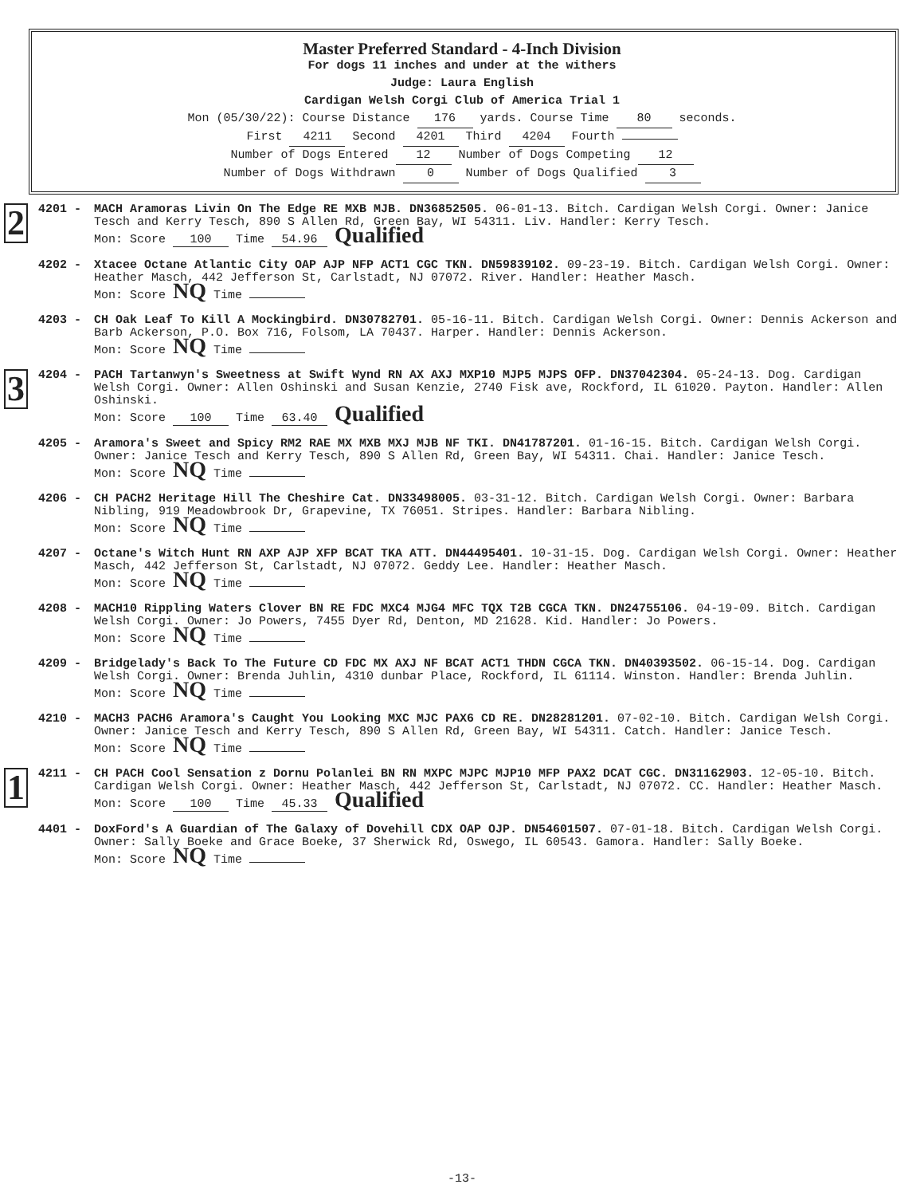Master Preferred Standard - 4-Inch Division
For dogs 11 inches and under at the withers
Judge: Laura English
Cardigan Welsh Corgi Club of America Trial 1
Mon (05/30/22): Course Distance 176 yards. Course Time 80 seconds.
First 4211 Second 4201 Third 4204 Fourth
Number of Dogs Entered 12 Number of Dogs Competing 12
Number of Dogs Withdrawn 0 Number of Dogs Qualified 3
2
4201 -
MACH Aramoras Livin On The Edge RE MXB MJB. DN36852505. 06-01-13. Bitch. Cardigan Welsh Corgi. Owner: Janice Tesch and Kerry Tesch, 890 S Allen Rd, Green Bay, WI 54311. Liv. Handler: Kerry Tesch.
Mon: Score 100 Time 54.96 Qualified
4202 - Xtacee Octane Atlantic City OAP AJP NFP ACT1 CGC TKN. DN59839102. 09-23-19. Bitch. Cardigan Welsh Corgi. Owner: Heather Masch, 442 Jefferson St, Carlstadt, NJ 07072. River. Handler: Heather Masch.
Mon: Score NQ Time
4203 - CH Oak Leaf To Kill A Mockingbird. DN30782701. 05-16-11. Bitch. Cardigan Welsh Corgi. Owner: Dennis Ackerson and Barb Ackerson, P.O. Box 716, Folsom, LA 70437. Harper. Handler: Dennis Ackerson.
Mon: Score NQ Time
3
4204 -
PACH Tartanwyn's Sweetness at Swift Wynd RN AX AXJ MXP10 MJP5 MJPS OFP. DN37042304. 05-24-13. Dog. Cardigan Welsh Corgi. Owner: Allen Oshinski and Susan Kenzie, 2740 Fisk ave, Rockford, IL 61020. Payton. Handler: Allen Oshinski.
Mon: Score 100 Time 63.40 Qualified
4205 - Aramora's Sweet and Spicy RM2 RAE MX MXB MXJ MJB NF TKI. DN41787201. 01-16-15. Bitch. Cardigan Welsh Corgi. Owner: Janice Tesch and Kerry Tesch, 890 S Allen Rd, Green Bay, WI 54311. Chai. Handler: Janice Tesch.
Mon: Score NQ Time
4206 - CH PACH2 Heritage Hill The Cheshire Cat. DN33498005. 03-31-12. Bitch. Cardigan Welsh Corgi. Owner: Barbara Nibling, 919 Meadowbrook Dr, Grapevine, TX 76051. Stripes. Handler: Barbara Nibling.
Mon: Score NQ Time
4207 - Octane's Witch Hunt RN AXP AJP XFP BCAT TKA ATT. DN44495401. 10-31-15. Dog. Cardigan Welsh Corgi. Owner: Heather Masch, 442 Jefferson St, Carlstadt, NJ 07072. Geddy Lee. Handler: Heather Masch.
Mon: Score NQ Time
4208 - MACH10 Rippling Waters Clover BN RE FDC MXC4 MJG4 MFC TQX T2B CGCA TKN. DN24755106. 04-19-09. Bitch. Cardigan Welsh Corgi. Owner: Jo Powers, 7455 Dyer Rd, Denton, MD 21628. Kid. Handler: Jo Powers.
Mon: Score NQ Time
4209 - Bridgelady's Back To The Future CD FDC MX AXJ NF BCAT ACT1 THDN CGCA TKN. DN40393502. 06-15-14. Dog. Cardigan Welsh Corgi. Owner: Brenda Juhlin, 4310 dunbar Place, Rockford, IL 61114. Winston. Handler: Brenda Juhlin.
Mon: Score NQ Time
4210 - MACH3 PACH6 Aramora's Caught You Looking MXC MJC PAX6 CD RE. DN28281201. 07-02-10. Bitch. Cardigan Welsh Corgi. Owner: Janice Tesch and Kerry Tesch, 890 S Allen Rd, Green Bay, WI 54311. Catch. Handler: Janice Tesch.
Mon: Score NQ Time
1
4211 -
CH PACH Cool Sensation z Dornu Polanlei BN RN MXPC MJPC MJP10 MFP PAX2 DCAT CGC. DN31162903. 12-05-10. Bitch. Cardigan Welsh Corgi. Owner: Heather Masch, 442 Jefferson St, Carlstadt, NJ 07072. CC. Handler: Heather Masch.
Mon: Score 100 Time 45.33 Qualified
4401 - DoxFord's A Guardian of The Galaxy of Dovehill CDX OAP OJP. DN54601507. 07-01-18. Bitch. Cardigan Welsh Corgi. Owner: Sally Boeke and Grace Boeke, 37 Sherwick Rd, Oswego, IL 60543. Gamora. Handler: Sally Boeke.
Mon: Score NQ Time
-13-